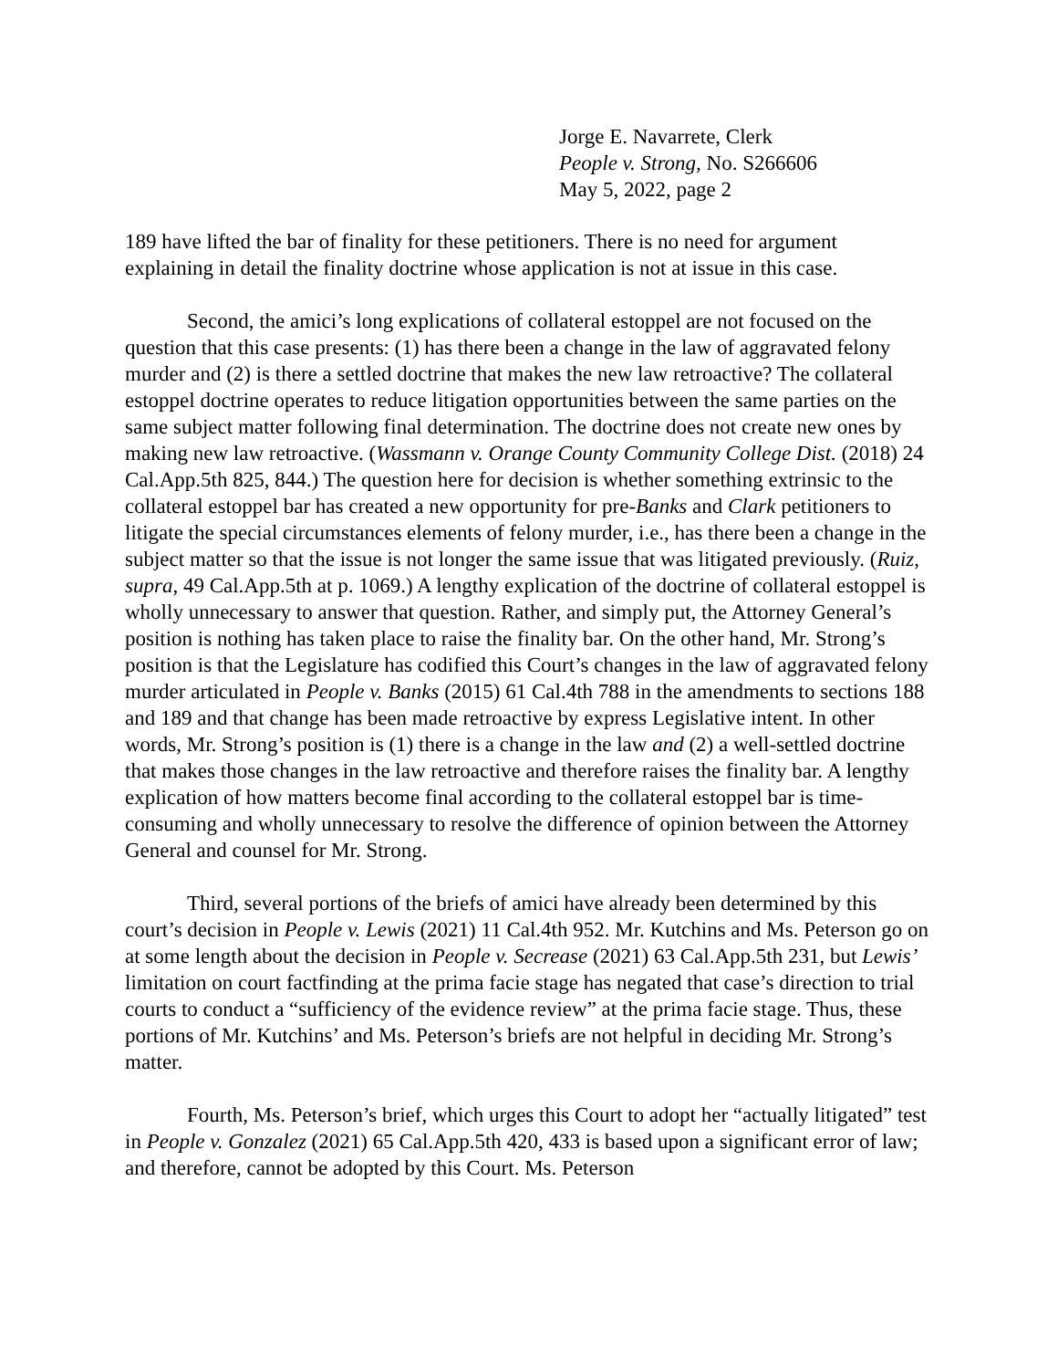Jorge E. Navarrete, Clerk
People v. Strong, No. S266606
May 5, 2022, page 2
189 have lifted the bar of finality for these petitioners. There is no need for argument explaining in detail the finality doctrine whose application is not at issue in this case.
Second, the amici’s long explications of collateral estoppel are not focused on the question that this case presents: (1) has there been a change in the law of aggravated felony murder and (2) is there a settled doctrine that makes the new law retroactive? The collateral estoppel doctrine operates to reduce litigation opportunities between the same parties on the same subject matter following final determination. The doctrine does not create new ones by making new law retroactive. (Wassmann v. Orange County Community College Dist. (2018) 24 Cal.App.5th 825, 844.) The question here for decision is whether something extrinsic to the collateral estoppel bar has created a new opportunity for pre-Banks and Clark petitioners to litigate the special circumstances elements of felony murder, i.e., has there been a change in the subject matter so that the issue is not longer the same issue that was litigated previously. (Ruiz, supra, 49 Cal.App.5th at p. 1069.) A lengthy explication of the doctrine of collateral estoppel is wholly unnecessary to answer that question. Rather, and simply put, the Attorney General’s position is nothing has taken place to raise the finality bar. On the other hand, Mr. Strong’s position is that the Legislature has codified this Court’s changes in the law of aggravated felony murder articulated in People v. Banks (2015) 61 Cal.4th 788 in the amendments to sections 188 and 189 and that change has been made retroactive by express Legislative intent. In other words, Mr. Strong’s position is (1) there is a change in the law and (2) a well-settled doctrine that makes those changes in the law retroactive and therefore raises the finality bar. A lengthy explication of how matters become final according to the collateral estoppel bar is time-consuming and wholly unnecessary to resolve the difference of opinion between the Attorney General and counsel for Mr. Strong.
Third, several portions of the briefs of amici have already been determined by this court’s decision in People v. Lewis (2021) 11 Cal.4th 952. Mr. Kutchins and Ms. Peterson go on at some length about the decision in People v. Secrease (2021) 63 Cal.App.5th 231, but Lewis’ limitation on court factfinding at the prima facie stage has negated that case’s direction to trial courts to conduct a “sufficiency of the evidence review” at the prima facie stage. Thus, these portions of Mr. Kutchins’ and Ms. Peterson’s briefs are not helpful in deciding Mr. Strong’s matter.
Fourth, Ms. Peterson’s brief, which urges this Court to adopt her “actually litigated” test in People v. Gonzalez (2021) 65 Cal.App.5th 420, 433 is based upon a significant error of law; and therefore, cannot be adopted by this Court. Ms. Peterson